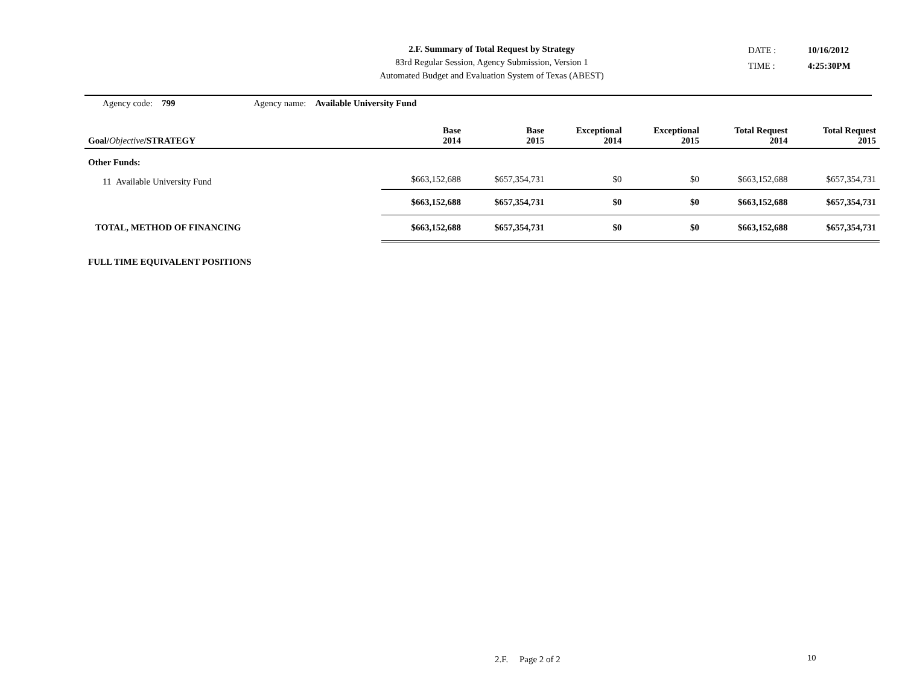2.F. Summary of Total Request by Strategy
83rd Regular Session, Agency Submission, Version 1
Automated Budget and Evaluation System of Texas (ABEST)
DATE : 10/16/2012
TIME : 4:25:30PM
Agency code: 799 Agency name: Available University Fund
| Goal/ Objective /STRATEGY | Base 2014 | Base 2015 | Exceptional 2014 | Exceptional 2015 | Total Request 2014 | Total Request 2015 |
| --- | --- | --- | --- | --- | --- | --- |
| Other Funds: | | | | | | |
| 11 Available University Fund | $663,152,688 | $657,354,731 | $0 | $0 | $663,152,688 | $657,354,731 |
| | $663,152,688 | $657,354,731 | $0 | $0 | $663,152,688 | $657,354,731 |
| TOTAL, METHOD OF FINANCING | $663,152,688 | $657,354,731 | $0 | $0 | $663,152,688 | $657,354,731 |
| FULL TIME EQUIVALENT POSITIONS | | | | | | |
2.F. Page 2 of 2 10